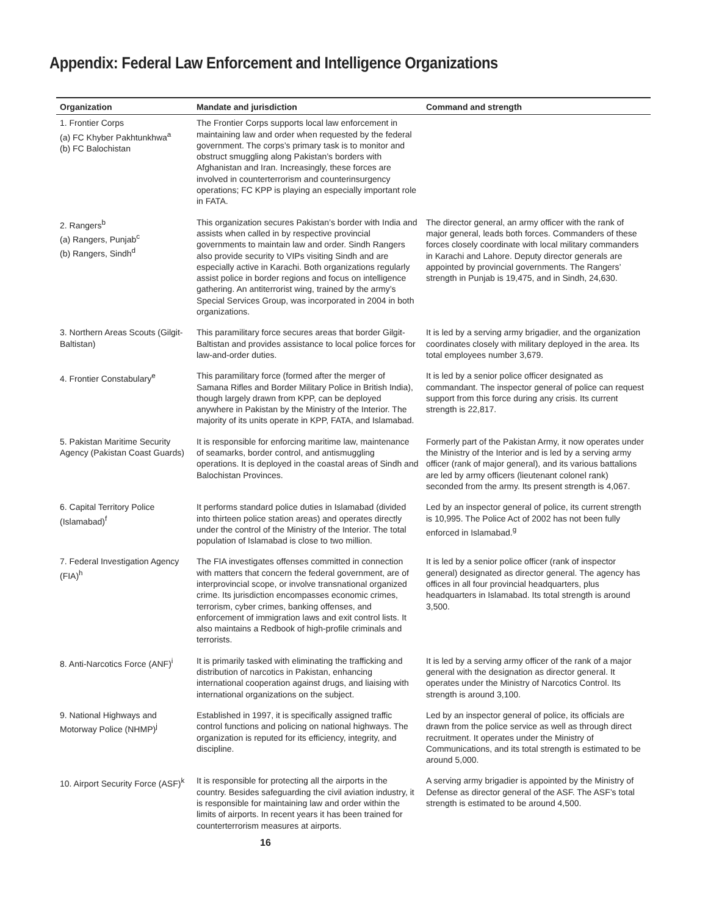Appendix: Federal Law Enforcement and Intelligence Organizations
| Organization | Mandate and jurisdiction | Command and strength |
| --- | --- | --- |
| 1. Frontier Corps (a) FC Khyber Pakhtunkhwa<sup>a</sup> (b) FC Balochistan | The Frontier Corps supports local law enforcement in maintaining law and order when requested by the federal government. The corps’s primary task is to monitor and obstruct smuggling along Pakistan’s borders with Afghanistan and Iran. Increasingly, these forces are involved in counterterrorism and counterinsurgency operations; FC KPP is playing an especially important role in FATA. | |
| 2. Rangers<sup>b</sup> (a) Rangers, Punjab<sup>c</sup> (b) Rangers, Sindh<sup>d</sup> | This organization secures Pakistan’s border with India and assists when called in by respective provincial governments to maintain law and order. Sindh Rangers also provide security to VIPs visiting Sindh and are especially active in Karachi. Both organizations regularly assist police in border regions and focus on intelligence gathering. An antiterrorist wing, trained by the army’s Special Services Group, was incorporated in 2004 in both organizations. | The director general, an army officer with the rank of major general, leads both forces. Commanders of these forces closely coordinate with local military commanders in Karachi and Lahore. Deputy director generals are appointed by provincial governments. The Rangers’ strength in Punjab is 19,475, and in Sindh, 24,630. |
| 3. Northern Areas Scouts (Gilgit-Baltistan) | This paramilitary force secures areas that border Gilgit-Baltistan and provides assistance to local police forces for law-and-order duties. | It is led by a serving army brigadier, and the organization coordinates closely with military deployed in the area. Its total employees number 3,679. |
| 4. Frontier Constabulary<sup>e</sup> | This paramilitary force (formed after the merger of Samana Rifles and Border Military Police in British India), though largely drawn from KPP, can be deployed anywhere in Pakistan by the Ministry of the Interior. The majority of its units operate in KPP, FATA, and Islamabad. | It is led by a senior police officer designated as commandant. The inspector general of police can request support from this force during any crisis. Its current strength is 22,817. |
| 5. Pakistan Maritime Security Agency (Pakistan Coast Guards) | It is responsible for enforcing maritime law, maintenance of seamarks, border control, and antismuggling operations. It is deployed in the coastal areas of Sindh and Balochistan Provinces. | Formerly part of the Pakistan Army, it now operates under the Ministry of the Interior and is led by a serving army officer (rank of major general), and its various battalions are led by army officers (lieutenant colonel rank) seconded from the army. Its present strength is 4,067. |
| 6. Capital Territory Police (Islamabad)<sup>f</sup> | It performs standard police duties in Islamabad (divided into thirteen police station areas) and operates directly under the control of the Ministry of the Interior. The total population of Islamabad is close to two million. | Led by an inspector general of police, its current strength is 10,995. The Police Act of 2002 has not been fully enforced in Islamabad.<sup>g</sup> |
| 7. Federal Investigation Agency (FIA)<sup>h</sup> | The FIA investigates offenses committed in connection with matters that concern the federal government, are of interprovincial scope, or involve transnational organized crime. Its jurisdiction encompasses economic crimes, terrorism, cyber crimes, banking offenses, and enforcement of immigration laws and exit control lists. It also maintains a Redbook of high-profile criminals and terrorists. | It is led by a senior police officer (rank of inspector general) designated as director general. The agency has offices in all four provincial headquarters, plus headquarters in Islamabad. Its total strength is around 3,500. |
| 8. Anti-Narcotics Force (ANF)<sup>i</sup> | It is primarily tasked with eliminating the trafficking and distribution of narcotics in Pakistan, enhancing international cooperation against drugs, and liaising with international organizations on the subject. | It is led by a serving army officer of the rank of a major general with the designation as director general. It operates under the Ministry of Narcotics Control. Its strength is around 3,100. |
| 9. National Highways and Motorway Police (NHMP)<sup>j</sup> | Established in 1997, it is specifically assigned traffic control functions and policing on national highways. The organization is reputed for its efficiency, integrity, and discipline. | Led by an inspector general of police, its officials are drawn from the police service as well as through direct recruitment. It operates under the Ministry of Communications, and its total strength is estimated to be around 5,000. |
| 10. Airport Security Force (ASF)<sup>k</sup> | It is responsible for protecting all the airports in the country. Besides safeguarding the civil aviation industry, it is responsible for maintaining law and order within the limits of airports. In recent years it has been trained for counterterrorism measures at airports. | A serving army brigadier is appointed by the Ministry of Defense as director general of the ASF. The ASF’s total strength is estimated to be around 4,500. |
16